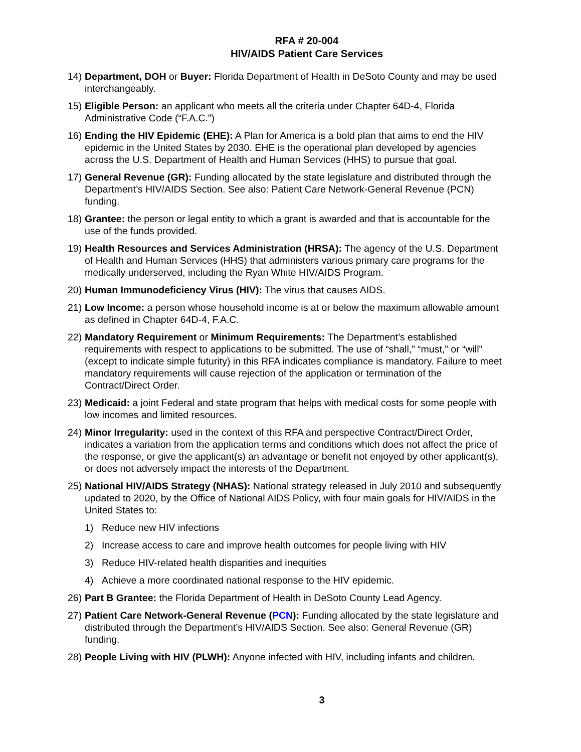RFA # 20-004
HIV/AIDS Patient Care Services
14)
Department, DOH or Buyer: Florida Department of Health in DeSoto County and may be used interchangeably.
15)
Eligible Person: an applicant who meets all the criteria under Chapter 64D-4, Florida Administrative Code (“F.A.C.”)
16)
Ending the HIV Epidemic (EHE): A Plan for America is a bold plan that aims to end the HIV epidemic in the United States by 2030. EHE is the operational plan developed by agencies across the U.S. Department of Health and Human Services (HHS) to pursue that goal.
17)
General Revenue (GR): Funding allocated by the state legislature and distributed through the Department’s HIV/AIDS Section. See also: Patient Care Network-General Revenue (PCN) funding.
18)
Grantee: the person or legal entity to which a grant is awarded and that is accountable for the use of the funds provided.
19)
Health Resources and Services Administration (HRSA): The agency of the U.S. Department of Health and Human Services (HHS) that administers various primary care programs for the medically underserved, including the Ryan White HIV/AIDS Program.
20)
Human Immunodeficiency Virus (HIV): The virus that causes AIDS.
21)
Low Income: a person whose household income is at or below the maximum allowable amount as defined in Chapter 64D-4, F.A.C.
22)
Mandatory Requirement or Minimum Requirements: The Department’s established requirements with respect to applications to be submitted. The use of “shall,” “must,” or “will” (except to indicate simple futurity) in this RFA indicates compliance is mandatory. Failure to meet mandatory requirements will cause rejection of the application or termination of the Contract/Direct Order.
23)
Medicaid: a joint Federal and state program that helps with medical costs for some people with low incomes and limited resources.
24)
Minor Irregularity: used in the context of this RFA and perspective Contract/Direct Order, indicates a variation from the application terms and conditions which does not affect the price of the response, or give the applicant(s) an advantage or benefit not enjoyed by other applicant(s), or does not adversely impact the interests of the Department.
25)
National HIV/AIDS Strategy (NHAS): National strategy released in July 2010 and subsequently updated to 2020, by the Office of National AIDS Policy, with four main goals for HIV/AIDS in the United States to:
1) Reduce new HIV infections
2) Increase access to care and improve health outcomes for people living with HIV
3) Reduce HIV-related health disparities and inequities
4) Achieve a more coordinated national response to the HIV epidemic.
26)
Part B Grantee: the Florida Department of Health in DeSoto County Lead Agency.
27)
Patient Care Network-General Revenue (PCN): Funding allocated by the state legislature and distributed through the Department’s HIV/AIDS Section. See also: General Revenue (GR) funding.
28)
People Living with HIV (PLWH): Anyone infected with HIV, including infants and children.
3